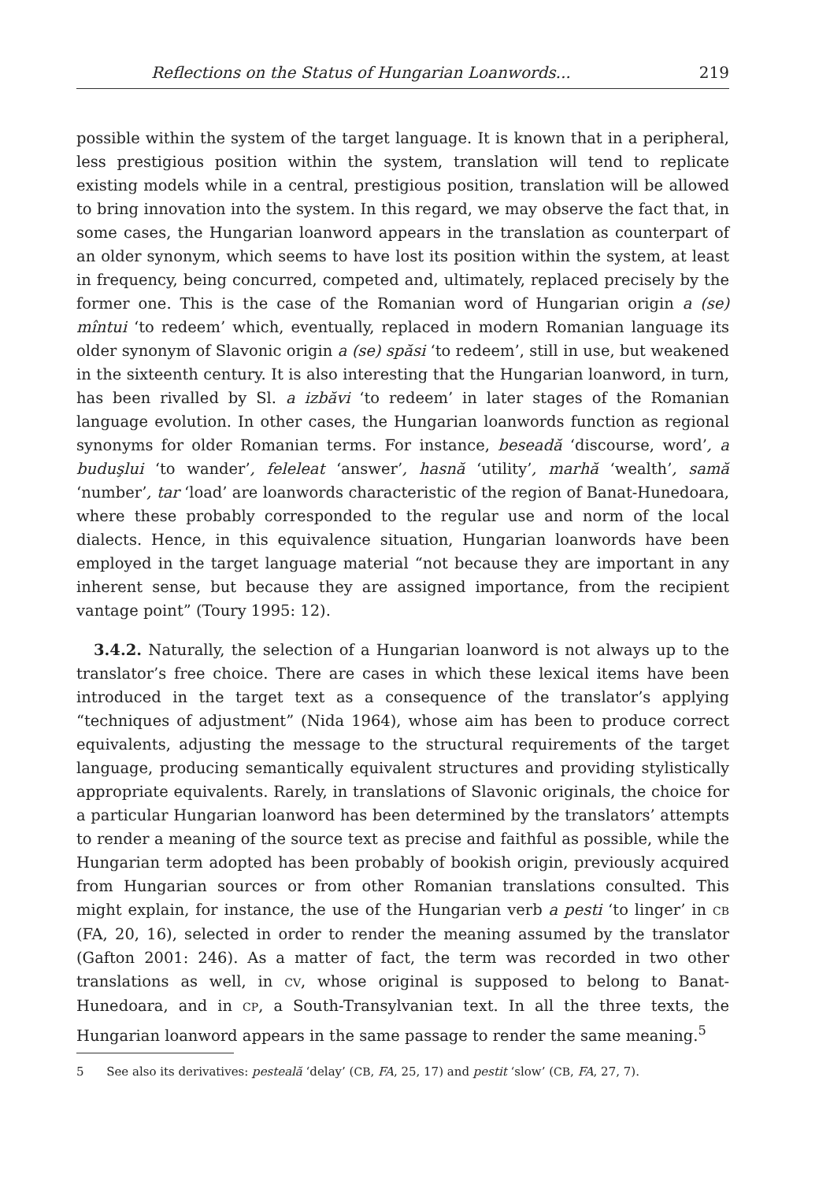Reflections on the Status of Hungarian Loanwords... 219
possible within the system of the target language. It is known that in a peripheral, less prestigious position within the system, translation will tend to replicate existing models while in a central, prestigious position, translation will be allowed to bring innovation into the system. In this regard, we may observe the fact that, in some cases, the Hungarian loanword appears in the translation as counterpart of an older synonym, which seems to have lost its position within the system, at least in frequency, being concurred, competed and, ultimately, replaced precisely by the former one. This is the case of the Romanian word of Hungarian origin a (se) mîntui ‘to redeem’ which, eventually, replaced in modern Romanian language its older synonym of Slavonic origin a (se) spăsi ‘to redeem’, still in use, but weakened in the sixteenth century. It is also interesting that the Hungarian loanword, in turn, has been rivalled by Sl. a izbăvi ‘to redeem’ in later stages of the Romanian language evolution. In other cases, the Hungarian loanwords function as regional synonyms for older Romanian terms. For instance, beseadă ‘discourse, word’, a buduşlui ‘to wander’, feleleat ‘answer’, hasnă ‘utility’, marhă ‘wealth’, samă ‘number’, tar ‘load’ are loanwords characteristic of the region of Banat-Hunedoara, where these probably corresponded to the regular use and norm of the local dialects. Hence, in this equivalence situation, Hungarian loanwords have been employed in the target language material “not because they are important in any inherent sense, but because they are assigned importance, from the recipient vantage point” (Toury 1995: 12).
3.4.2. Naturally, the selection of a Hungarian loanword is not always up to the translator’s free choice. There are cases in which these lexical items have been introduced in the target text as a consequence of the translator’s applying “techniques of adjustment” (Nida 1964), whose aim has been to produce correct equivalents, adjusting the message to the structural requirements of the target language, producing semantically equivalent structures and providing stylistically appropriate equivalents. Rarely, in translations of Slavonic originals, the choice for a particular Hungarian loanword has been determined by the translators’ attempts to render a meaning of the source text as precise and faithful as possible, while the Hungarian term adopted has been probably of bookish origin, previously acquired from Hungarian sources or from other Romanian translations consulted. This might explain, for instance, the use of the Hungarian verb a pesti ‘to linger’ in CB (FA, 20, 16), selected in order to render the meaning assumed by the translator (Gafton 2001: 246). As a matter of fact, the term was recorded in two other translations as well, in CV, whose original is supposed to belong to Banat-Hunedoara, and in CP, a South-Transylvanian text. In all the three texts, the Hungarian loanword appears in the same passage to render the same meaning.<sup>5</sup>
5 See also its derivatives: pesteală ‘delay’ (CB, FA, 25, 17) and pestit ‘slow’ (CB, FA, 27, 7).